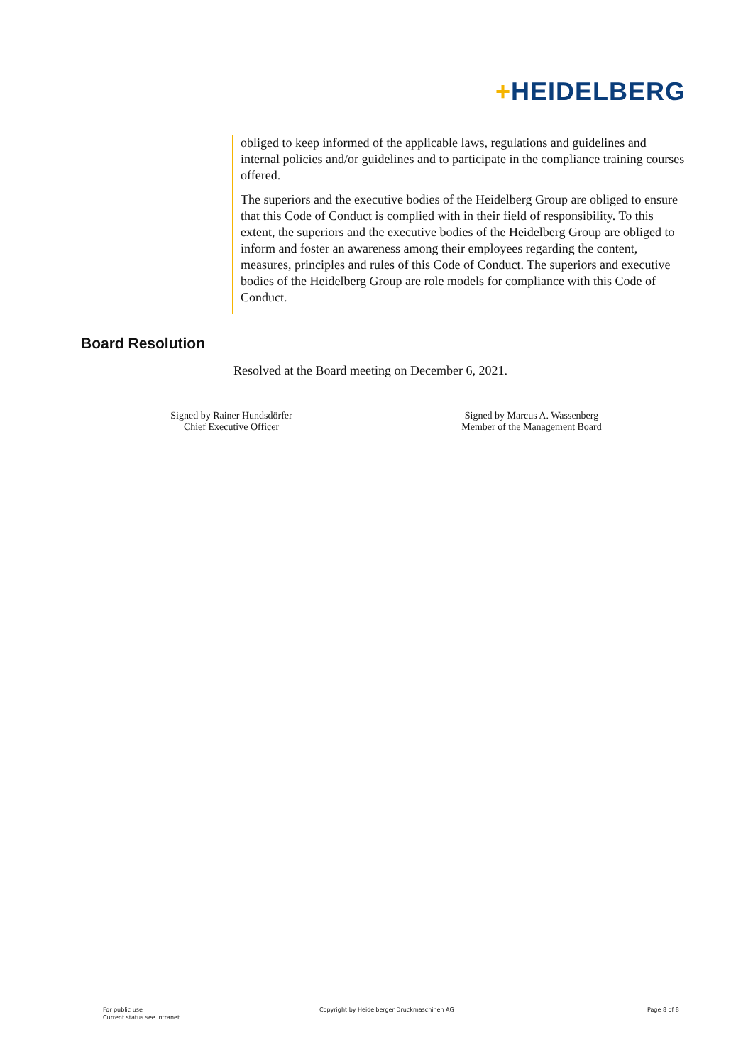+HEIDELBERG
obliged to keep informed of the applicable laws, regulations and guidelines and internal policies and/or guidelines and to participate in the compliance training courses offered.
The superiors and the executive bodies of the Heidelberg Group are obliged to ensure that this Code of Conduct is complied with in their field of responsibility. To this extent, the superiors and the executive bodies of the Heidelberg Group are obliged to inform and foster an awareness among their employees regarding the content, measures, principles and rules of this Code of Conduct. The superiors and executive bodies of the Heidelberg Group are role models for compliance with this Code of Conduct.
Board Resolution
Resolved at the Board meeting on December 6, 2021.
Signed by Rainer Hundsdörfer
Chief Executive Officer
Signed by Marcus A. Wassenberg
Member of the Management Board
For public use
Current status see intranet
Copyright by Heidelberger Druckmaschinen AG
Page 8 of 8